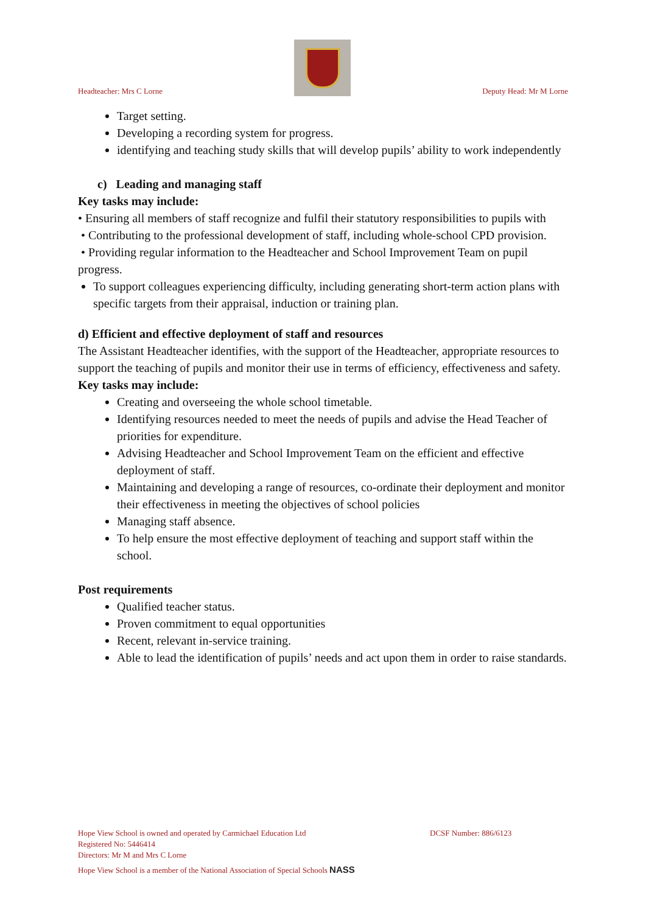Headteacher: Mrs C Lorne
Deputy Head: Mr M Lorne
Target setting.
Developing a recording system for progress.
identifying and teaching study skills that will develop pupils’ ability to work independently
c) Leading and managing staff
Key tasks may include:
• Ensuring all members of staff recognize and fulfil their statutory responsibilities to pupils with
• Contributing to the professional development of staff, including whole-school CPD provision.
• Providing regular information to the Headteacher and School Improvement Team on pupil progress.
To support colleagues experiencing difficulty, including generating short-term action plans with specific targets from their appraisal, induction or training plan.
d) Efficient and effective deployment of staff and resources
The Assistant Headteacher identifies, with the support of the Headteacher, appropriate resources to support the teaching of pupils and monitor their use in terms of efficiency, effectiveness and safety.
Key tasks may include:
Creating and overseeing the whole school timetable.
Identifying resources needed to meet the needs of pupils and advise the Head Teacher of priorities for expenditure.
Advising Headteacher and School Improvement Team on the efficient and effective deployment of staff.
Maintaining and developing a range of resources, co-ordinate their deployment and monitor their effectiveness in meeting the objectives of school policies
Managing staff absence.
To help ensure the most effective deployment of teaching and support staff within the school.
Post requirements
Qualified teacher status.
Proven commitment to equal opportunities
Recent, relevant in-service training.
Able to lead the identification of pupils’ needs and act upon them in order to raise standards.
Hope View School is owned and operated by Carmichael Education Ltd DCSF Number: 886/6123
Registered No: 5446414
Directors: Mr M and Mrs C Lorne
Hope View School is a member of the National Association of Special Schools NASS